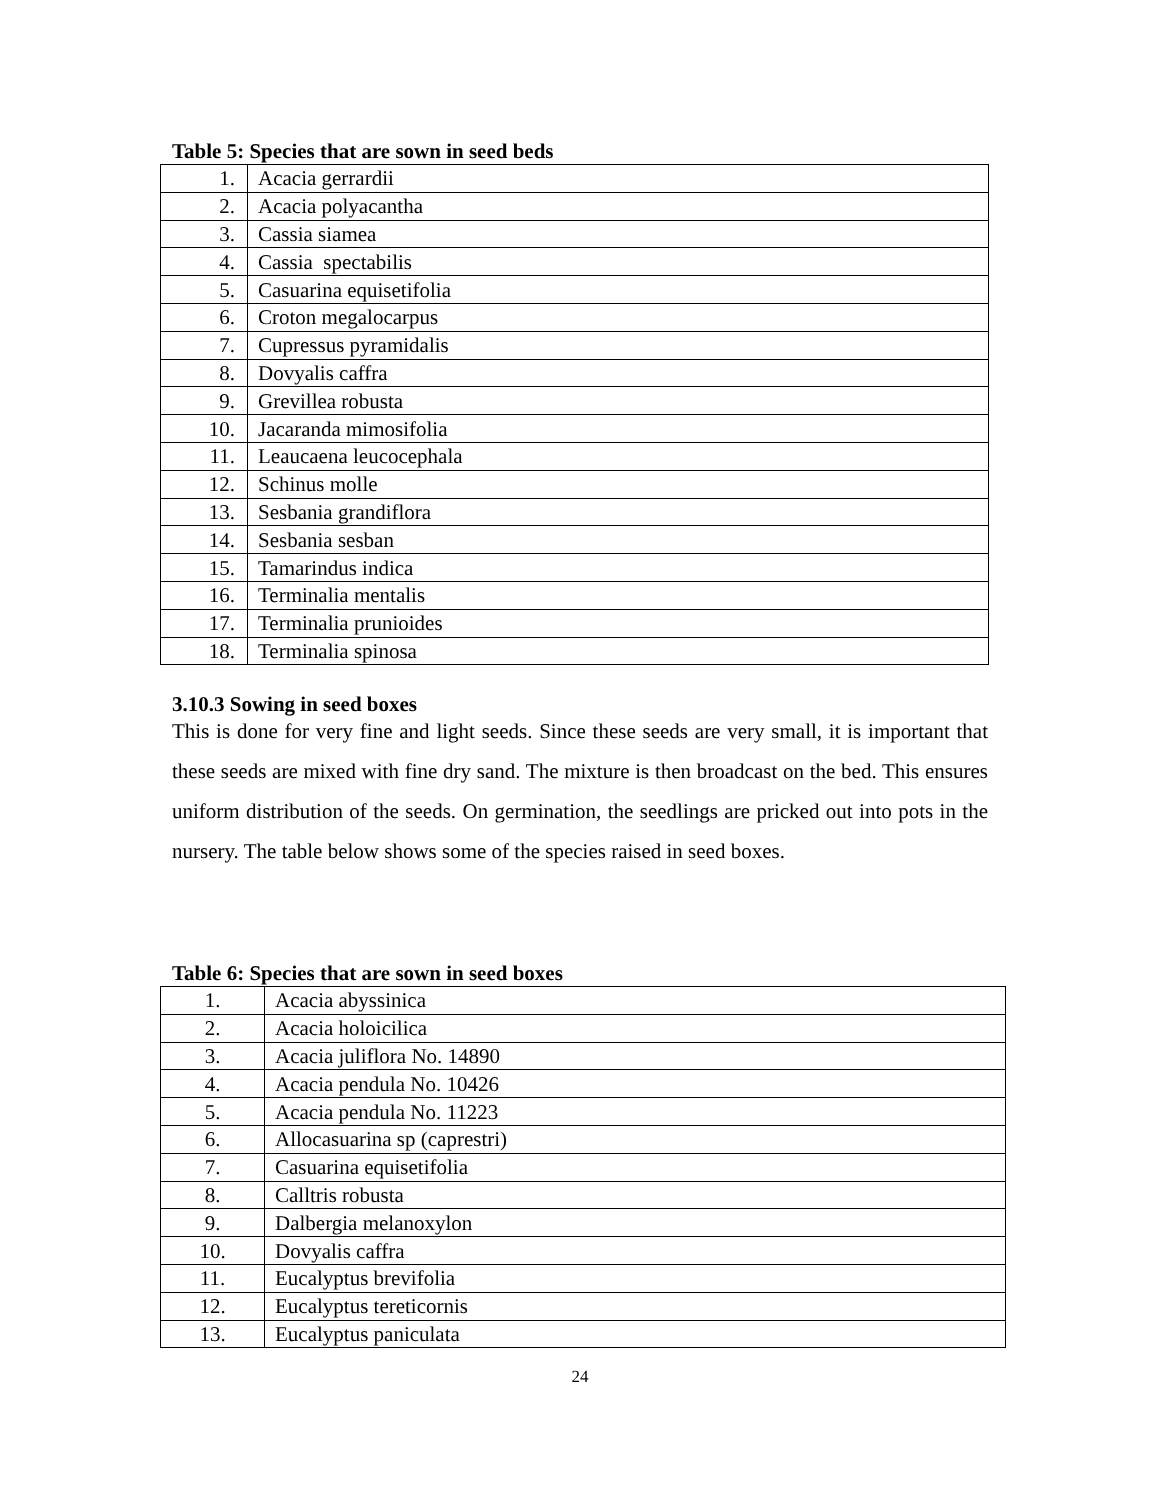Table 5: Species that are sown in seed beds
| 1. | Acacia gerrardii |
| 2. | Acacia polyacantha |
| 3. | Cassia siamea |
| 4. | Cassia spectabilis |
| 5. | Casuarina equisetifolia |
| 6. | Croton megalocarpus |
| 7. | Cupressus pyramidalis |
| 8. | Dovyalis caffra |
| 9. | Grevillea robusta |
| 10. | Jacaranda mimosifolia |
| 11. | Leaucaena leucocephala |
| 12. | Schinus molle |
| 13. | Sesbania grandiflora |
| 14. | Sesbania sesban |
| 15. | Tamarindus indica |
| 16. | Terminalia mentalis |
| 17. | Terminalia prunioides |
| 18. | Terminalia spinosa |
3.10.3 Sowing in seed boxes
This is done for very fine and light seeds. Since these seeds are very small, it is important that these seeds are mixed with fine dry sand. The mixture is then broadcast on the bed. This ensures uniform distribution of the seeds. On germination, the seedlings are pricked out into pots in the nursery. The table below shows some of the species raised in seed boxes.
Table 6: Species that are sown in seed boxes
| 1. | Acacia abyssinica |
| 2. | Acacia holoicilica |
| 3. | Acacia juliflora No. 14890 |
| 4. | Acacia pendula No. 10426 |
| 5. | Acacia pendula No. 11223 |
| 6. | Allocasuarina sp (caprestri) |
| 7. | Casuarina equisetifolia |
| 8. | Calltris robusta |
| 9. | Dalbergia melanoxylon |
| 10. | Dovyalis caffra |
| 11. | Eucalyptus brevifolia |
| 12. | Eucalyptus tereticornis |
| 13. | Eucalyptus paniculata |
24